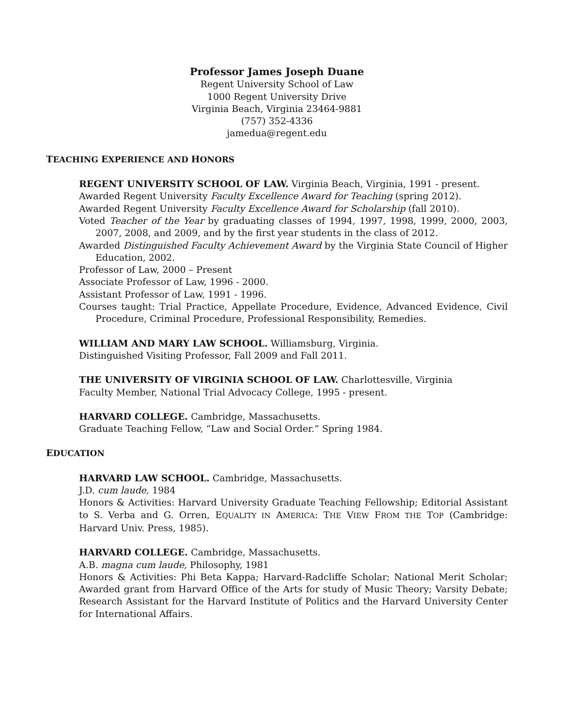Professor James Joseph Duane
Regent University School of Law
1000 Regent University Drive
Virginia Beach, Virginia 23464-9881
(757) 352-4336
jamedua@regent.edu
TEACHING EXPERIENCE AND HONORS
REGENT UNIVERSITY SCHOOL OF LAW. Virginia Beach, Virginia, 1991 - present.
Awarded Regent University Faculty Excellence Award for Teaching (spring 2012).
Awarded Regent University Faculty Excellence Award for Scholarship (fall 2010).
Voted Teacher of the Year by graduating classes of 1994, 1997, 1998, 1999, 2000, 2003, 2007, 2008, and 2009, and by the first year students in the class of 2012.
Awarded Distinguished Faculty Achievement Award by the Virginia State Council of Higher Education, 2002.
Professor of Law, 2000 – Present
Associate Professor of Law, 1996 - 2000.
Assistant Professor of Law, 1991 - 1996.
Courses taught: Trial Practice, Appellate Procedure, Evidence, Advanced Evidence, Civil Procedure, Criminal Procedure, Professional Responsibility, Remedies.
WILLIAM AND MARY LAW SCHOOL. Williamsburg, Virginia.
Distinguished Visiting Professor, Fall 2009 and Fall 2011.
THE UNIVERSITY OF VIRGINIA SCHOOL OF LAW. Charlottesville, Virginia
Faculty Member, National Trial Advocacy College, 1995 - present.
HARVARD COLLEGE. Cambridge, Massachusetts.
Graduate Teaching Fellow, “Law and Social Order.” Spring 1984.
EDUCATION
HARVARD LAW SCHOOL. Cambridge, Massachusetts.
J.D. cum laude, 1984
Honors & Activities: Harvard University Graduate Teaching Fellowship; Editorial Assistant to S. Verba and G. Orren, EQUALITY IN AMERICA: THE VIEW FROM THE TOP (Cambridge: Harvard Univ. Press, 1985).
HARVARD COLLEGE. Cambridge, Massachusetts.
A.B. magna cum laude, Philosophy, 1981
Honors & Activities: Phi Beta Kappa; Harvard-Radcliffe Scholar; National Merit Scholar; Awarded grant from Harvard Office of the Arts for study of Music Theory; Varsity Debate; Research Assistant for the Harvard Institute of Politics and the Harvard University Center for International Affairs.